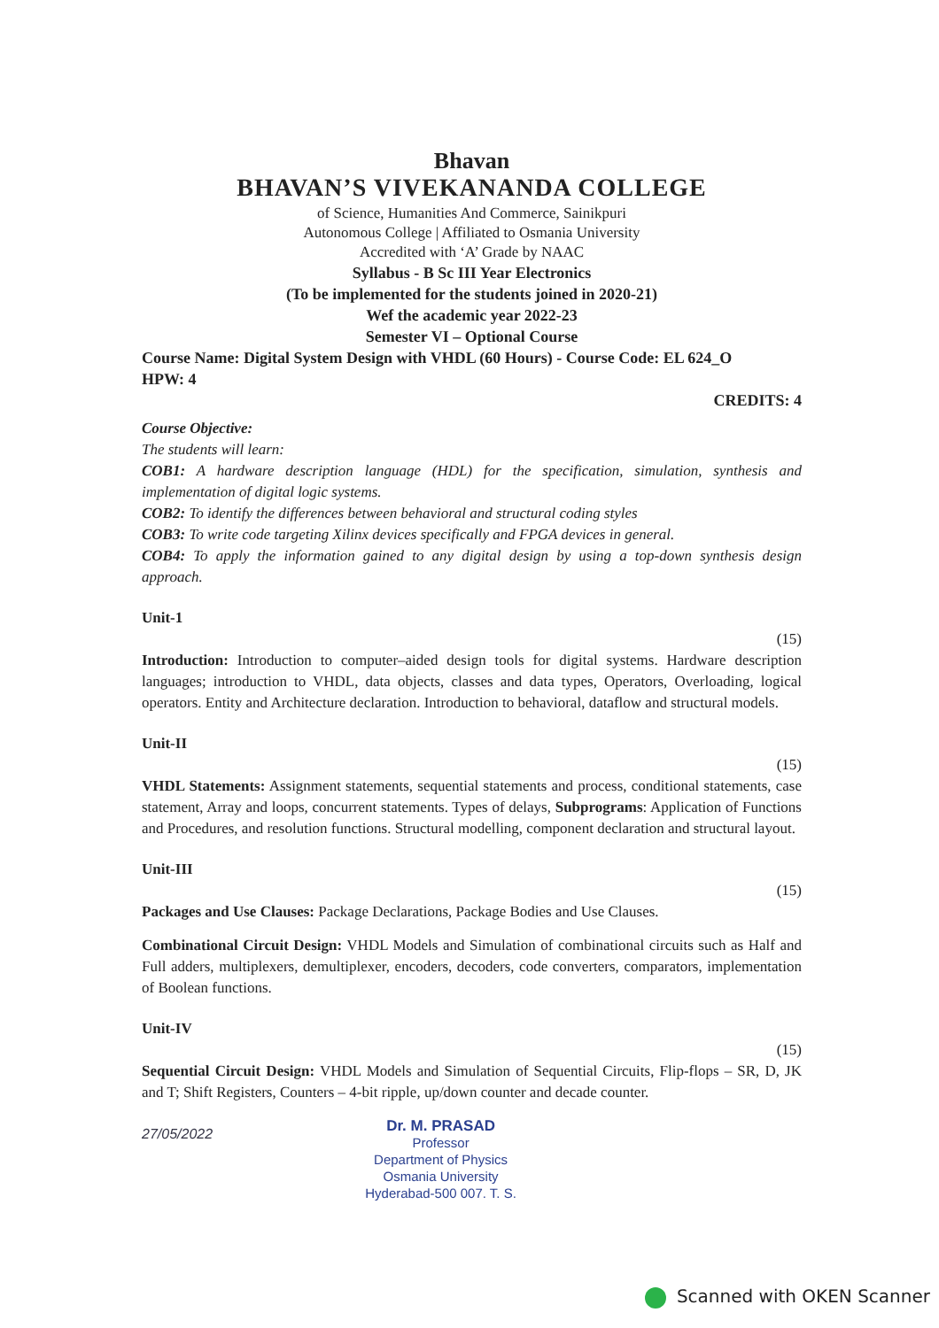Bhavan
BHAVAN’S VIVEKANANDA COLLEGE
of Science, Humanities And Commerce, Sainikpuri
Autonomous College | Affiliated to Osmania University
Accredited with ‘A’ Grade by NAAC
Syllabus - B Sc III Year Electronics
(To be implemented for the students joined in 2020-21)
Wef the academic year 2022-23
Semester VI – Optional Course
Course Name: Digital System Design with VHDL (60 Hours) - Course Code: EL 624_O
HPW: 4
CREDITS: 4
Course Objective:
The students will learn:
COB1: A hardware description language (HDL) for the specification, simulation, synthesis and implementation of digital logic systems.
COB2: To identify the differences between behavioral and structural coding styles
COB3: To write code targeting Xilinx devices specifically and FPGA devices in general.
COB4: To apply the information gained to any digital design by using a top-down synthesis design approach.
Unit-1
(15)
Introduction: Introduction to computer–aided design tools for digital systems. Hardware description languages; introduction to VHDL, data objects, classes and data types, Operators, Overloading, logical operators. Entity and Architecture declaration. Introduction to behavioral, dataflow and structural models.
Unit-II
(15)
VHDL Statements: Assignment statements, sequential statements and process, conditional statements, case statement, Array and loops, concurrent statements. Types of delays, Subprograms: Application of Functions and Procedures, and resolution functions. Structural modelling, component declaration and structural layout.
Unit-III
(15)
Packages and Use Clauses: Package Declarations, Package Bodies and Use Clauses.
Combinational Circuit Design: VHDL Models and Simulation of combinational circuits such as Half and Full adders, multiplexers, demultiplexer, encoders, decoders, code converters, comparators, implementation of Boolean functions.
Unit-IV
(15)
Sequential Circuit Design: VHDL Models and Simulation of Sequential Circuits, Flip-flops – SR, D, JK and T; Shift Registers, Counters – 4-bit ripple, up/down counter and decade counter.
27/05/2022
Dr. M. PRASAD
Professor
Department of Physics
Osmania University
Hyderabad-500 007. T. S.
Scanned with OKEN Scanner